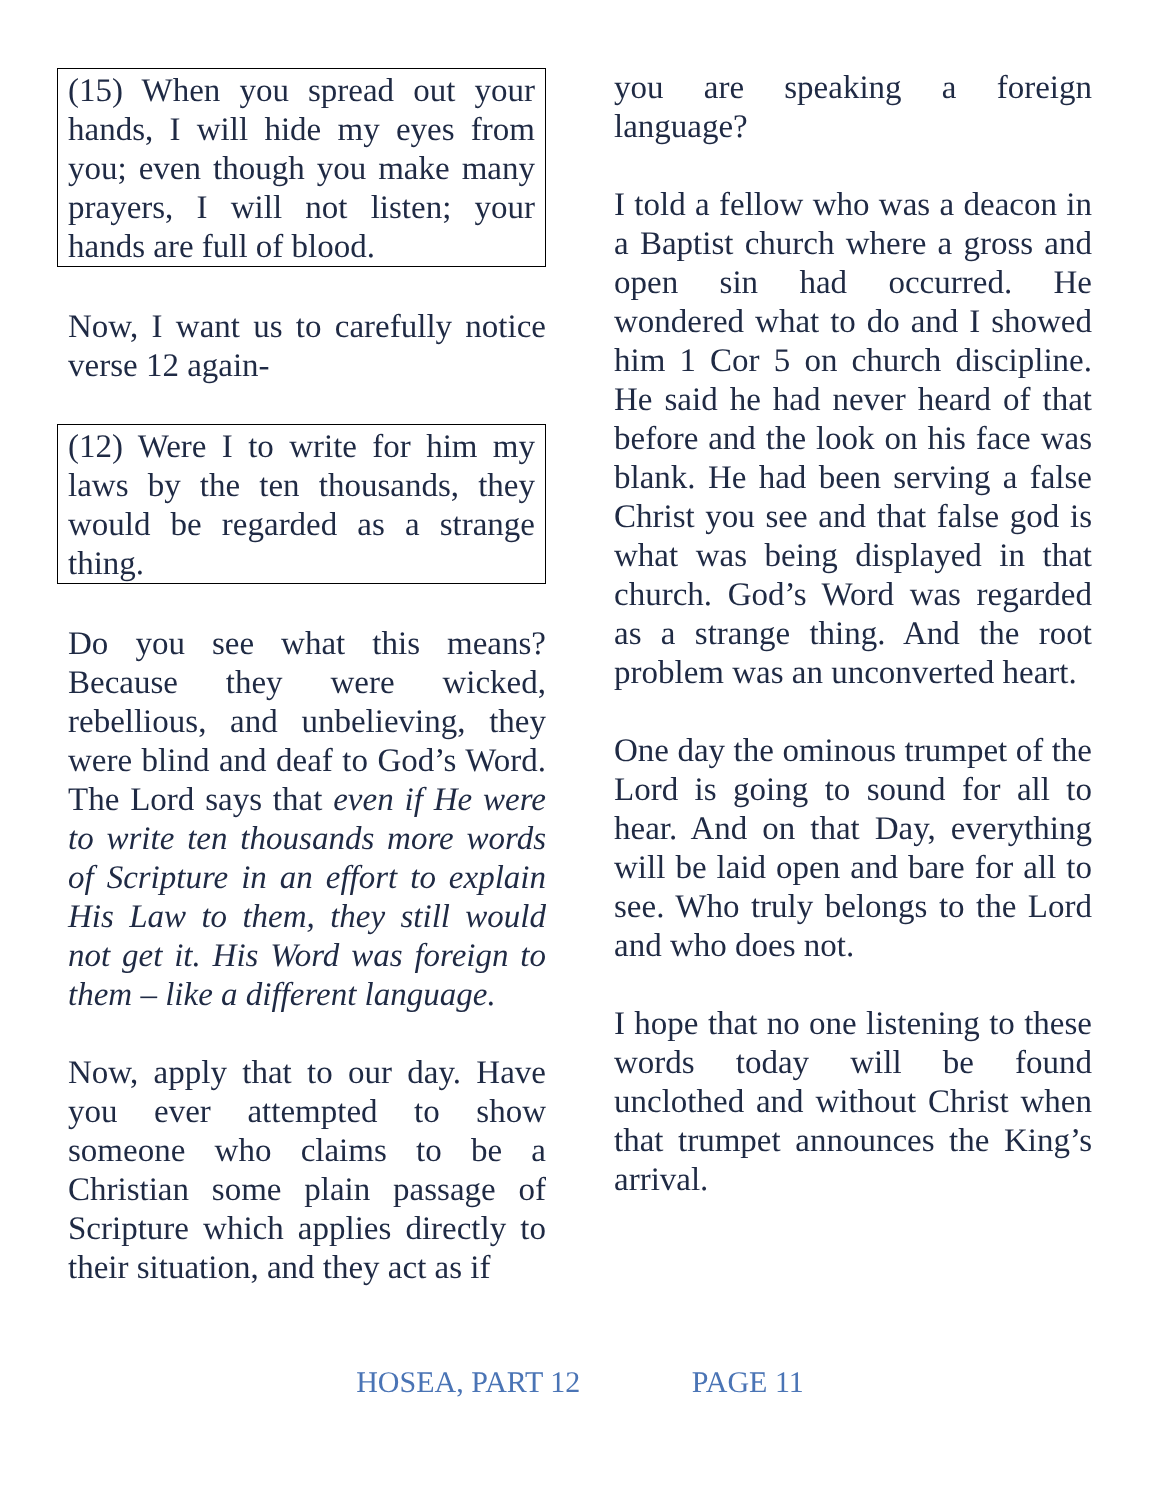(15) When you spread out your hands, I will hide my eyes from you; even though you make many prayers, I will not listen; your hands are full of blood.
Now, I want us to carefully notice verse 12 again-
(12) Were I to write for him my laws by the ten thousands, they would be regarded as a strange thing.
Do you see what this means? Because they were wicked, rebellious, and unbelieving, they were blind and deaf to God’s Word. The Lord says that even if He were to write ten thousands more words of Scripture in an effort to explain His Law to them, they still would not get it. His Word was foreign to them – like a different language.
Now, apply that to our day. Have you ever attempted to show someone who claims to be a Christian some plain passage of Scripture which applies directly to their situation, and they act as if
you are speaking a foreign language?
I told a fellow who was a deacon in a Baptist church where a gross and open sin had occurred. He wondered what to do and I showed him 1 Cor 5 on church discipline. He said he had never heard of that before and the look on his face was blank. He had been serving a false Christ you see and that false god is what was being displayed in that church. God’s Word was regarded as a strange thing. And the root problem was an unconverted heart.
One day the ominous trumpet of the Lord is going to sound for all to hear. And on that Day, everything will be laid open and bare for all to see. Who truly belongs to the Lord and who does not.
I hope that no one listening to these words today will be found unclothed and without Christ when that trumpet announces the King’s arrival.
HOSEA, PART 12 PAGE 11